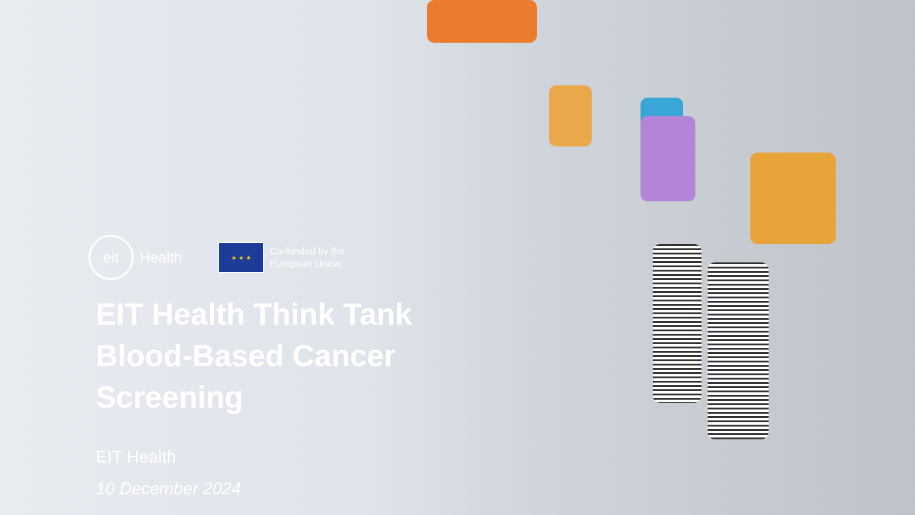eit
Health
★ ★ ★
Co-funded by the
European Union
EIT Health Think Tank
Blood-Based Cancer
Screening
EIT Health
10 December 2024